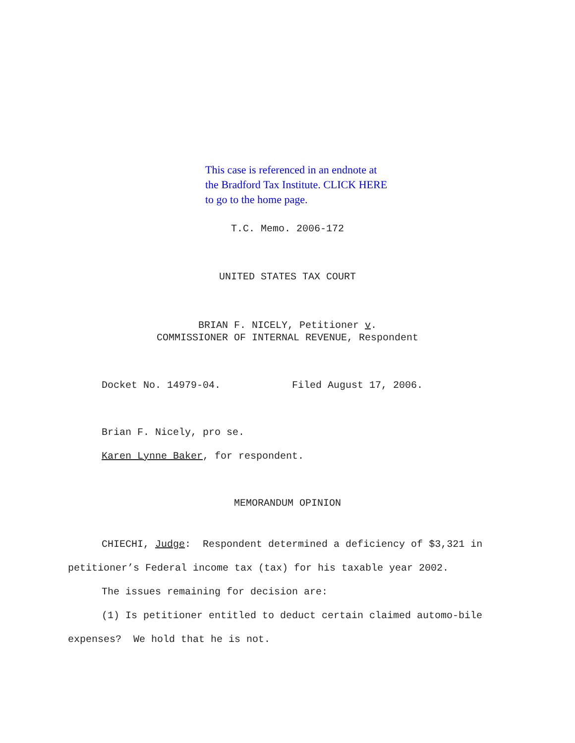This case is referenced in an endnote at
the Bradford Tax Institute. CLICK HERE
to go to the home page.
T.C. Memo. 2006-172
UNITED STATES TAX COURT
BRIAN F. NICELY, Petitioner v.
COMMISSIONER OF INTERNAL REVENUE, Respondent
Docket No. 14979-04. Filed August 17, 2006.
Brian F. Nicely, pro se.
Karen Lynne Baker, for respondent.
MEMORANDUM OPINION
CHIECHI, Judge: Respondent determined a deficiency of $3,321 in petitioner’s Federal income tax (tax) for his taxable year 2002.
The issues remaining for decision are:
(1) Is petitioner entitled to deduct certain claimed automo-bile expenses? We hold that he is not.